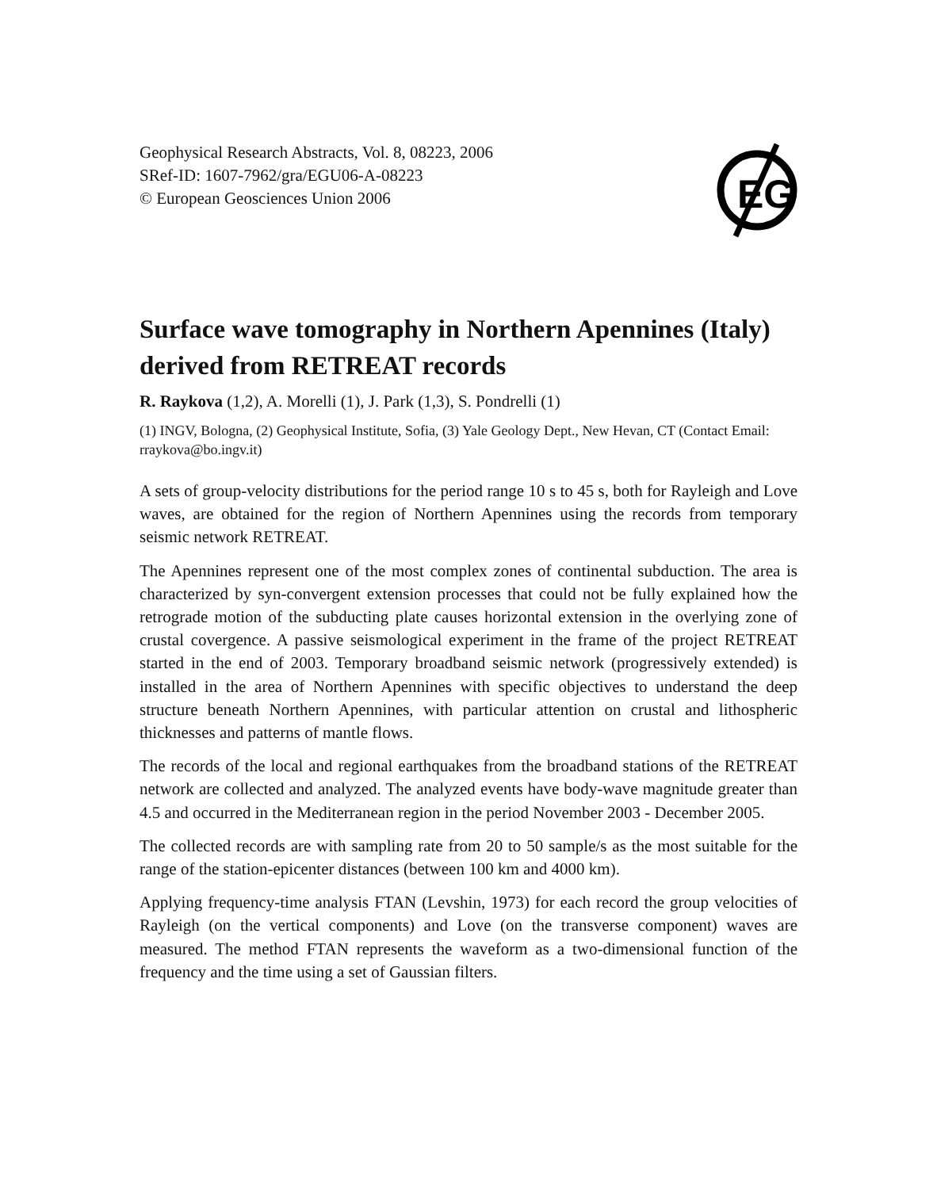Geophysical Research Abstracts, Vol. 8, 08223, 2006
SRef-ID: 1607-7962/gra/EGU06-A-08223
© European Geosciences Union 2006
EG
Surface wave tomography in Northern Apennines (Italy) derived from RETREAT records
R. Raykova (1,2), A. Morelli (1), J. Park (1,3), S. Pondrelli (1)
(1) INGV, Bologna, (2) Geophysical Institute, Sofia, (3) Yale Geology Dept., New Hevan, CT (Contact Email: rraykova@bo.ingv.it)
A sets of group-velocity distributions for the period range 10 s to 45 s, both for Rayleigh and Love waves, are obtained for the region of Northern Apennines using the records from temporary seismic network RETREAT.
The Apennines represent one of the most complex zones of continental subduction. The area is characterized by syn-convergent extension processes that could not be fully explained how the retrograde motion of the subducting plate causes horizontal extension in the overlying zone of crustal covergence. A passive seismological experiment in the frame of the project RETREAT started in the end of 2003. Temporary broadband seismic network (progressively extended) is installed in the area of Northern Apennines with specific objectives to understand the deep structure beneath Northern Apennines, with particular attention on crustal and lithospheric thicknesses and patterns of mantle flows.
The records of the local and regional earthquakes from the broadband stations of the RETREAT network are collected and analyzed. The analyzed events have body-wave magnitude greater than 4.5 and occurred in the Mediterranean region in the period November 2003 - December 2005.
The collected records are with sampling rate from 20 to 50 sample/s as the most suitable for the range of the station-epicenter distances (between 100 km and 4000 km).
Applying frequency-time analysis FTAN (Levshin, 1973) for each record the group velocities of Rayleigh (on the vertical components) and Love (on the transverse component) waves are measured. The method FTAN represents the waveform as a two-dimensional function of the frequency and the time using a set of Gaussian filters.